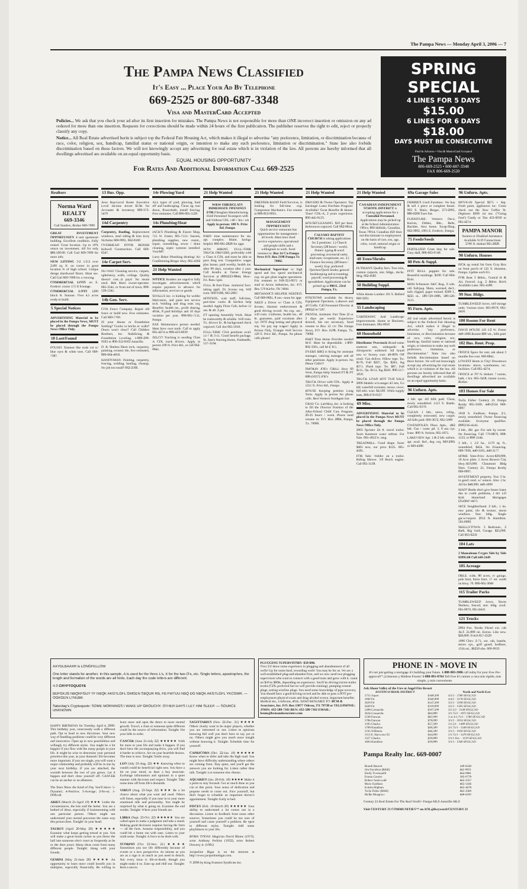The Pampa News — Monday April 3, 2006 — 7
The Pampa News Classified
It's Easy ... Place Your Ad By Telephone
669-2525 or 800-687-3348
Visa and MasterCard Accepted
Policies... We ask that you check your ad after its first insertion for mistakes. The Pampa News is not responsible for more than ONE incorrect insertion or omission on any ad ordered for more than one insertion. Requests for corrections should be made within 24 hours of the first publication. The publisher reserves the right to edit, reject or properly classify any copy.
Notice... All Real Estate advertised herin is subject top the Federal Fair Housing Act, which makes it illegal to advertise "any preference, limitation, or discrimination because of race, color, religion, sex, handicap, familial status or national origin, or intention to make any such preference, limitation or discrimination." State law also forbids discrimination based on these factors. We will not knowingly accept any advertising for real estate which is in violation of the law. All persons are hereby informed that all dwellings advertised are available on an equal opportunity basis.
EQUAL HOUSING OPPORTUNITY
For Rates And Additional Information Call 669-2525
SPRING SPECIAL
4 LINES FOR 5 DAYS
$15.00
6 LINES FOR 6 DAYS
$18.00
DAYS MUST BE CONSECUTIVE
Paid In Advance • Visa & MasterCard Accepted
The Pampa News
806-669-2525 • 800-687-3348
FAX 806-669-2520
Realtors
Norma Ward REALTY
669-3346
Gail Sanders, Broker 669-7000
GREAT INVESTMENT OPPORTUNITY 4 unit apartment building. Excellent condition. Fully rented. Great location. Up to 19% return on investment. All for only $89,500.00. Call Gail 669-7000 for more info.
NEW LISTING 3-2 1/2-2 over 2100 sq. ft. on corner in great location N of high school. Unique design Hardwood floors. Must see. Call Gail 669-7000 for a viewing.
COMMERCIAL LOTS on E. Frederic corner 175 ft frontage.
COMMERCIAL LOTS 1200 block N. Sumner. Over 4.5 acres ready to build.
5 Special Notices
ADVERTISING Material to be placed in the Pampa News, MUST be placed through the Pampa News Office Only.
10 Lost/Found
FOUND. Siamese like male cat w/ blue eyes & white toes. Call 669-7387.
13 Bus. Opp.
Area Rep-Local Route Executive Level Income Invest $13K for Accounts & Inventory 800-373-5470
14d Carpentry
Carpentry, Roofing, Replacement windows, steel siding & trim Jerry Nicholas 669-9991, 662-8169
OVERHEAD DOOR REPAIR Kidwell Construction. Call 669-6347.
14e Carpet Serv.
NU-WAY Cleaning service, carpets, upholstery, walls, ceilings. Quality doesn't cost...It pays! No steam used. Bob Marx owner-operator. 665-3541, or from out of town, 800-536-5341.
14h Gen. Serv.
COX Fence Company. Repair old fence or build new. Free estimates. Call 669-7769.
IS your House or Foundation Settling? Cracks in bricks or walls? Doors won't close? Call Childers Brothers, Inc. Stabilizing & Foundation Leveling. 1-800-299-9563 or 806-352-9563 Amarillo.
D. R. Shelton Sheet rock, carpentry, painting, ceramic tile, free estimates, 806-664-4056.
HANDYMAN: Painting, carpentry, fencing, welding, hauling, cleanup. No job too small! 662-2566.
14r Plowing/Yard
ALL types of yard, plowing, haul off and landscaping. Clean up, tear down, flowerbeds, install fencing. Free estimates. Call 806-665-5529.
14s Plumbing/Heat
JACK'S Plumbing & Faucet Shop, 715 W. Foster, 665-7115- faucets, plumbing supplies, new constr., repair, remodeling, sewer / drain cleaning, septic systems installed. Visa/MC
Larry Baker Plumbing Heating/ Air Conditioning Borger Hwy. 665-4392
21 Help Wanted
NOTICE Readers are urged to fully investigate advertisements which require payment in advance for information, services or goods.
SIVALLS Inc. is looking for welder fabricators, and paint test service tech. Welding and drug tests req. Benefits: health ins., profit sharing, 401K, 8 paid holidays and 10 days vacation per year. 806-665-7111, Pampa.
EXP. Maintenance person needed. Must have own tools. Call to apply 665-4274 or 806-433-6939
ZELCO Trucking is needing Class A CDL truck drivers. Apply in person 100 N. Price Rd., or call 662-0841.
21 Help Wanted
W&W FIBERGLASS IMMEDIATE OPENINGS FOR Fiberglass Manufacturing Field Personnel Swampers with and Without CDL +40 + hrs./ wk Apply in person: 100 N. Price Rd. Pampa
PART- time maintenance for sm. apt. complex. Maint. backgr. helpful. 806-665-2828 for appt.
NOW HIRING FULL-TIME TRUCK DRIVERS, preferably with a Class A CDL and must be able to pass drug test. Competitive wages plus bonus, paid weekly, health ins. after 90 days, vacation after 1 year. Call Kindra at Turner Energy Services at (806)323-8844, Mon.-Fri. 8am.-5pm.
FULL & Part-Time. Janitorial Serv. taking appli. Dr. license req. Will train. 669-9186, 665-2667.
HOSTESS, wait staff, full-time, part-time cooks & kitchen help needed. Apply Dixie Cafe, before 11 am. & aft. 2 pm.
FT opening Assembly Work. Must be trustworthy & reliable. Will train. Tx. drivers lic. & background check required. Call Jim 665-5010.
FULL-TIME CNA positions avail. 11-7 & 3-11. Good benefit package. St. Ann's Nursing Home, Panhandle, 537-3194.
21 Help Wanted
DRESSER-RAND Field Services, is looking for full-time exp. Compressor Mechanics. Fax resume to 806-853-9035.
MANAGEMENT OPPORTUNITY
Quick service restaurant has opportunities for management - all levels. Must have food service experience, operational and people skills and a willingness to work. Send resumes to: Box 14 C/o Pampa News P.O. Box 2198 Pampa Tx 79065
Mechanical Supervisor w/ high speed and low speed mechanical exp. on gas plant engine operations. Fax resumes to 918-321-6075 or mail to Arrow Industries, Inc. P.O. Box 579 Kiefer, Ok 74041
MECHANICS HELPER NEEDED. Call 669-9661, 8 am.- noon for appt.
NEED a Driver w/ Class A CDL license, Hazmat endorcement & good driving record. No exp. nec., will train. Uniforms, health ins., 40 hr. guarantee, paid vacations after 1yr. DOT drug testing and physical req. We pay top wages! Apply in Person Only, Triangle Well Service 129 S. Price Rd., Pampa. No phone calls please!
21 Help Wanted
DRIVERS & Owner Operators: Top Earnings! Lease Purchase Program-Available! Great Benefits & Home-Time! CDL-A, 2 years experience. 800-445-9133.
HOUSECLEANING. $10 per hour. References required. Call 662-0654.
CALVARY BAPTIST CHURCH is taking applications for 2 positions: 1.) Church Secretary (28 hours / week). Duties: typing & word processing; secretarial tasks; mail-outs; receptionist, etc. 2.) Finance Secretary (28 hours / week). Exp. preferred: Quicken/Quick books; general bookkeeping and accounting; payroll; word processing & spreadsheet. Applications can be picked up at 900 E. 23rd Pampa, Tx.
POSITIONS available for Heavy Equipment Operators, Laborers and all Crafts. Call Personnel Director at (806)274-7187.
DENTAL Assistant. Part Time (2 or 3 days per week) Experience desired, but not necessary. Send resume to Box 12 c/o The Pampa News, P.O. Box 2198, Pampa, Tx. 79066
PART Time Home Provider needed M-F. Must be dependable. 1-800-892-3301, call M-F, 8-5.
DYERS BBQ is hiring for assistant manager, catering manager and all other positions. Apply in person. No Phone Calls!!!
SMOKIN JOE's GRILL Hwy 60 West, Pampa Help Wanted FT & PT 688-(5637) JOE's
TRUCK Driver with CDL. Apply at 1211 N. Price Rd., Pampa.
HOUSE Keeping position Long Term. Apply in person No phone calls. Best Western Northgate Inn.
GRAY Co. Latchkey, Inc. is looking to fill the Director Position of the After-School Child Care Program. 20-25 hours / week. Please send resume to: P.O. Box 2884, Pampa, Tx. 79066.
21 Help Wanted
CANADIAN INDEPENDENT SCHOOL DISTRICT is accepting applications for a Custodial Personnel. Applications may be picked up at the School Administration Office, 800 Hillside, Canadian, Texas 79014. Canadian ISD does not discriminate in employment on the basis of race, sex, age, color, creed, national origin or handicap.
48 Trees/Shrubs
PUTMAN'S Quality Serv. Tree trim, custom carports, stor. bldgs., decks. Msg. 662-4583
50 Building Suppl.
White House Lumber 101 S. Ballard 669-3291
55 Landscaping
GARDENING And Landscape Improvements. Home or Business, Free Estimates. 665-0010
60 Household
Distributor Overstock Brand name mattress sets, orthopedic & chiropractic endorsed. All brand new w/ factory warr. 40-80% Off retail. Can deliver. Pillow tops: Tw. $176, Full $227, Qu. $241, Kg $371. Plush tops: Tw. $87, Full $115, Qu. $151, Kg $243. 806-517-1050.
TRUCK LOAD HOT TUB SALE 2006 Models w/Lounger 43 Jets, 6.5 HP, waterfall ozonator, stereo, cover, full mfn. warr. $4,500. While supply lasts, 806-670-9337
69 Misc.
ADVERTISING Material to be placed in the Pampa News MUST be placed through the Pampa News Office Only.
2003 Sprinter 24 ft. travel trailer. Sears Kenmore water softner. For Sale. 665-1812 lv. msg.
TREADMILL. Good shape. Sears $495 new, our price $125. 665-4585.
FOR Sale: Welder on a trailer. Riding Mower. 3.8 Buick engine. Call 665-3138.
69a Garage Sales
DEBBIE'S Used Furniture. We buy & sell 1 piece or complete house. 903 S. Main, Borger, 273-2905, 886-0268 Tues-Sat.
FURNITURE: Western Deco, Knives, Dishes, Bks., Belts, Buckles. New Items. Swap-Shop, 662-3892, 1001 E. Frederic, Pampa.
75 Feeds/Seeds
FERTILIZED Grass Hay for sale. Gary Hall, 806-663-0740.
80 Pets & Suppl.
PITT BULL puppies for sale. Beautiful markings. $100. Call 664-8141.
MINI Schnauzer AKC Reg., 6 wks. old. Salt/pep. Shots, wormed, decl., tails clipped, paper trained. $300 f., $225 m.. 580-729-1086, 580-526-3115.
95 Furn. Apts.
All real estate advertised herein is subject to the Federal Fair Housing Act, which makes it illegal to advertise "any preference, limitation, or discrimination because of race, color, religion, sex, handicap, familial status or national origin, or intention to make any such preference, limitation, or discrimination." State law also forbids discrimination based on these factors. We will not knowingly accept any advertising for real estate which is in violation of the law. All persons are hereby informed that all dwellings advertised are available on an equal opportunity basis.
96 Unfurn. Apts.
1 bdr. apt. All bills paid. Clean, newly remodeled. 1113 S. Banks. Call 665-0379.
CLEAN 1 bdr., stove, refrig., completely renovated, new carpet. All bills paid. 669-3672, 665-5900
GWENDOLEN Plaza Apts., 1&2 bdr. Gas / water pd. 3, 6 mo.-1yr. lease. 800 N. Nelson, 665-1875.
LAKEVIEW Apt. 1 & 2 bdr. unfurn. apt. avail. Ref., dep. req. 669-2981 or 669-4386
96 Unfurn. Apts.
MOVE-IN Special $275 + dep. Fresh paint, appliances inc. Come check out the New Coffee St. Duplexes $300 1st mo. ("Going Fast!) Candy or Tim 433-6939 or 665-4274.
PAMPA MANOR
Seniors or Disabled Assistance Available W/D Connections 2700 N. Hobart 665-2828
98 Unfurn. Houses
PICK up rental list from Gray Box on front porch of 125 S. Houston, Pampa. Update each Fri.
FOR Rent 3 Bdrm., Central H & Air, Fenced. Lrg. 2 Bdrm. Brick Available Later. 665-4180.
99 Stor. Bldgs.
TUMBLEWEED Acres, self storage units. Various sizes. 665-0079, 665-2450.
100 Rooms For Rent
DAVIS HOUSE 116 1/2 W. Foster 440-1066 Rooms $80 wk., bills paid
102 Bus. Rent. Prop.
OFFICE Space for rent, ask about 3 months free rent. 669-6841.
LOWEST Rents in City! Downtown locations- stores, warehouses, rec. facilities. Call 665-4274.
OFFICE at 707 N. Hobart. 7 rooms, bath, c h/a. 665-3458, Jannie Lewis, Broker.
103 Homes For Sale
Twila Fisher Century 21 Pampa Realty 665-3560, 440-2314 669-0007
1018 S. Faulkner, Pampa. 2/1, newly remodeled. Owner financing available. Everyone qualifies. (806)745-4141.
2 bdr., dbl. gar. For sale by owner. No financing. Call 779-8876, 898-1533, or 898-1544.
3 bdr., 1 1/2 ba., 1170 sq. ft., remodeled, $45k. No Financing. 669-7036, 440-3105, 440-3177
HOME Sites-Price Acres-$30,000, 10 Acre plats. 5 Acres Bowers City Hwy.-$10,000. Chaumont Bldg Sites. Century 21, Pampa Realty 669-0007.
INVESTMENT property. Two 3 br. in good cond. w/ renters. Also 1 br. All for $48,000. 440-1690
MAD? Banks don't give house loans due to credit problems, I do! LD Kirk Homeland Mortgages (254)947-4475
NICE Neighborhood. 2 bdr., 1 ba. new paint, tile & texture, storm windows. Stor. bldg.. Single gar.w/carport. 2012 N. Hamilton. 595-0900.
SKELLYTOWN. 3 Bedroom., 2 Bath, Big Yard, Garage. $25,000. Call 663-6250
104 Lots
2 Mausoleum Crypts Side by Side $3995.00 Call 440-2449
105 Acreage
DBLE. wide, 80 acres, rv garage, pole barn, horse barn. 17 mi. south on Hwy. 70. 806-665-3049
115 Trailer Parks
TUMBLEWEED Acres, Storm Shelters, fenced, stor. bldg. avail. 665-0079, 665-2450.
121 Trucks
2004 Pwr. Stroke Diesel ext. cab XLT. 21,800 mi. Extras. Like new. $26,000. Fritch 857-2529
1996 Chev. Z-71, ext. cab, leatehr, stereo sys., grill guard, bedliner, 131k mi., $6250 obo. 669-9933
AXYDLBAAXR is LONGFELLOW
One letter stands for another. In this sample, A is used for the three L's, X for the two O's, etc. Single letters, apostrophes, the length and formation of the words are all hints. Each day the code letters are different.
4-3 CRYPTOQUOTE
BDFGKJG NBQKFGUY TF NBQK AKGTLGFL GMGEN SBQUR RB, FB FWTUU NBQ DG NBQK AKGTLGFL YKCGMR. — OGKGEN LTNUBK
Saturday's Cryptoquote: SOME MORNINGS I WAKE UP GROUCHY. OTHER DAYS I LET HIM SLEEP. — SOURCE UNKNOWN
HAPPY BIRTHDAY for Tuesday, April 4, 2006: This birthday year, consciously walk a different path. Opt to head in new directions. Your new way of handling problems could be very different and innovative. Open up to new possibilities and willingly try different styles. You might be a lot happier if you flow with the many people in your life. It might be wise to determine your personal priorities this year, as your domestic life becomes more important. If you are single, you will want a major relationship and probably will be in one by your next birthday. If you are attached, the warmth between the two of you grows. Let it happen and don't close yourself off. CANCER can be an anchor or an albatross.
The Stars Show the Kind of Day You'll Have: 5-Dynamic; 4-Positive; 3-Average; 2-So-so; 1-Difficult
ARIES (March 21-April 19) ★★★ Under the circumstances, the less said the better. You are a hotbed of ideas, especially if brainstorming with one particular person. Others might not understand your mental processes the same way this person does. Tonight: In your head.
TAURUS (April 20-May 20) ★★★★★ Examine what keeps getting tossed at you. You will make a great tennis racket as you throw the ball into someone else's court as frequently as he or she does yours. Many ideas come from many different people. Tonight: Hang with your friends.
GEMINI (May 21-June 20) ★★★★ An opportunity to learn more could benefit you in multiples, especially financially. Be willing to learn more and open the doors to more mental growth. Travel, a class or someone quite different could be the source of information. Tonight: Put your bills in order.
CANCER (June 21-July 22) ★★★★★ Wish for more in your life and make it happen. If you don't have the accompanying drive, you will find it harder to achieve. Act on your heartfelt desires. The time is now. Tonight: Smile away.
LEO (July 23-Aug. 22) ★★ Knowing when to vanish could be beneficial right now. You have a lot on your mind, as does a key associate. Exchange information and opinions in a quiet manner with decorum and respect. Tonight: Take some time off from life's demands.
VIRGO (Aug. 23-Sept. 22) ★★★ Be a lot clearer about what you want and need. Others will listen, especially if you tune in to your more emotional side and personality. You might be surprised by what is going on. Examine the end results. Tonight: Where your friends are.
LIBRA (Sept. 23-Oct. 22) ★★★★★ You are called upon to make a judgment and take a stand. Making good decisions requires having the facts — all the facts. Assume responsibility, and you could hit a home run with ease. Listen to your sixth sense. Tonight: A force to be dealt with.
SCORPIO (Oct. 23-Nov. 21) ★★★★ Sometimes you see life differently because of events or a new perspective. As intense as you are as a sign is as much as you need to detach. Not every issue is life-or-death, though you might make it so. Ease up and chill out. Tonight: Rent a movie.
SAGITTARIUS (Nov. 22-Dec. 21) ★★★★ Others clearly want to be major players, whether you are interested or not. Listen to opinions knowing full well you don't have to say yes or no. Others might give you much more insight without knowing it. Tonight: Schedule time for yourself.
CAPRICORN (Dec. 22-Jan. 19) ★★★★★ Know when to defer and take the high road. You might have difficulty understanding where others are coming from. Stay quiet, and you'll get the answers you are looking for. Listen rather than talk. Tonight: Let someone else choose.
AQUARIUS (Jan. 20-Feb. 18) ★★★★ Make it a point to stay focused. Get as much done as you can at this point. Your sense of dedication and purpose needs to come out. Pace yourself, but don't forget to schedule an important doctor's appointment. Tonight: Early to bed.
PISCES (Feb. 19-March 20) ★★★★★ Your ability to understand a lot comes out in a discussion. Listen to feedback from some other sources. Sometimes you could be too sure of yourself and cause yourself a problem. Be open to different styles. Tonight: Add some playfulness to your life.
BORN TODAY Magician David Blaine (1973), actor Anthony Perkins (1932), actor Robert Downey Jr. (1965)
Jacqueline Bigar is on the Internet at http://www.jacquelinebigar.com.
© 2006 by King Features Syndicate Inc.
PLUGGING SUPERVISORS- $50-60K
Over 21! Have some experience in plugging and abandonment of all wells! Up for some hard, rewarding work! You may be for us. We are a well-established plug-and-abandon firm, and we now need two plugging supervisors who want to connect with a good team and grow with it. count on $50 to $60K, depending on experience. You'll be driving tractor-trailer trucks (CDL preferred but we will provide training), pumping cement plugs, setting wireline plugs. You need some knowledge of pipe recovery. You should have a good driving record and be able to pass a DOT pre-employment physical exam and drug-alcohol screen. Important benefits: Medical Ins., Uniforms, 401k. SEND RESUMES TO: BCM & Associates, Inc. P.O. Box 13077 Odessa, TX 79738 or TELEPHONE: JOHN: 432-580-7161 BEN: 432-580-7161 EMAIL: benm@bcmandassociates.com
PHONE IN - MOVE IN
It's not just getting a mortgage it's building your future. 1-888-883-2086 call today for your Free Pre-approval!* ¡Llámenos y Múdese Pronto! 1-888-891-8764 Toll Free El camino a casa más rápido, más simple, y más conveniente.
Ask About Valley of the Utes at Angel Fire Resort
| AUSTIN SCHOOL DISTRICT | | North and North East |
| --- | --- | --- |
| 2715 Aspen | $169,500 | 4/2/2 - 2780 SF/GCAD |
| 1940 Fir | $160,000 | 4/4/2 - 3178 SF/GCAD |
| 2629 Fir | $147,500 | 3/2/2 - 2208 SF/GCAD |
| 2639 Fir | $119,000 | 3/2/2 - 1595 SF/GCAD |
| 2408 Comanche | $107,500 | 3/2.5/2 - 2149 SF/GCAD |
| 2616 Comanche | $84,900 | 3/1.75/2 - 1972 SF/GCAD |
| 2239 Duncan | $82,000 | 3 or 4/1.75/1 - 1780 SF/GCAD |
| 1706 Duncan | $79,000 | 3/1/2 - 2024 SF/GCAD |
| 1205 Charles | $57,500 | 2/1.5/1 - 1490 SF/GCAD |
| 1709 Hamilton | $49,500 | 3/1.75/1 - 1349 SF/GCAD |
| 2235 Williston | $46,500 | 3/1/1 - 1050 SF/GCAD |
| 1113 E. Harvester E2 | $44,000 | 2/1.75/1 - 1479 SF/GCAD |
| 1327 Charles | $29,900 | 3/1/1 Det. - 1120 SF/GCAD |
| 1604 Hamilton | $19,900 | 3/1/1 - 1260 SF/GCAD |
Pampa Realty Inc. 669-0007
| Brandi Barnett | 440-6548 |
| Jim Davidson (BKR) | 662-9021 |
| Emily Trennepohl | 664-0881 |
| Donna Courter | 595-0779 |
| Robert Anderwald | 665-3357 |
| Marie Eastham | 665-5436 |
| Katrina Bigham | 665-4678 |
| Twila Fisher (BKR) | 665-3560 |
| Melba Musgrave | 669-6292 |
Century 21 Real Estate For The Real World • Pampa-MLS Amarillo-MLS
Visit CENTURY 21 COMMUNITIES™ on AOL@Keyword:CENTURY 21